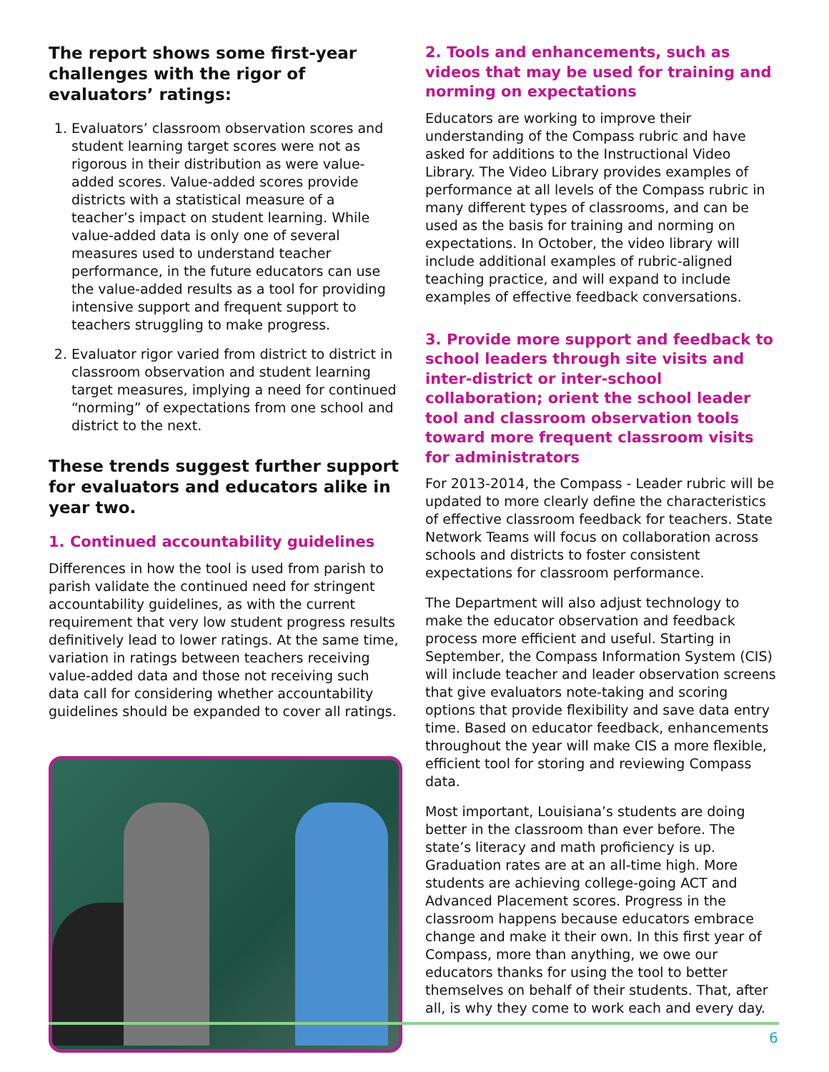The report shows some first-year challenges with the rigor of evaluators’ ratings:
1. Evaluators’ classroom observation scores and student learning target scores were not as rigorous in their distribution as were value-added scores. Value-added scores provide districts with a statistical measure of a teacher’s impact on student learning. While value-added data is only one of several measures used to understand teacher performance, in the future educators can use the value-added results as a tool for providing intensive support and frequent support to teachers struggling to make progress.
2. Evaluator rigor varied from district to district in classroom observation and student learning target measures, implying a need for continued “norming” of expectations from one school and district to the next.
These trends suggest further support for evaluators and educators alike in year two.
1. Continued accountability guidelines
Differences in how the tool is used from parish to parish validate the continued need for stringent accountability guidelines, as with the current requirement that very low student progress results definitively lead to lower ratings. At the same time, variation in ratings between teachers receiving value-added data and those not receiving such data call for considering whether accountability guidelines should be expanded to cover all ratings.
2. Tools and enhancements, such as videos that may be used for training and norming on expectations
Educators are working to improve their understanding of the Compass rubric and have asked for additions to the Instructional Video Library. The Video Library provides examples of performance at all levels of the Compass rubric in many different types of classrooms, and can be used as the basis for training and norming on expectations. In October, the video library will include additional examples of rubric-aligned teaching practice, and will expand to include examples of effective feedback conversations.
3. Provide more support and feedback to school leaders through site visits and inter-district or inter-school collaboration; orient the school leader tool and classroom observation tools toward more frequent classroom visits for administrators
For 2013-2014, the Compass - Leader rubric will be updated to more clearly define the characteristics of effective classroom feedback for teachers. State Network Teams will focus on collaboration across schools and districts to foster consistent expectations for classroom performance.
The Department will also adjust technology to make the educator observation and feedback process more efficient and useful. Starting in September, the Compass Information System (CIS) will include teacher and leader observation screens that give evaluators note-taking and scoring options that provide flexibility and save data entry time. Based on educator feedback, enhancements throughout the year will make CIS a more flexible, efficient tool for storing and reviewing Compass data.
Most important, Louisiana’s students are doing better in the classroom than ever before. The state’s literacy and math proficiency is up. Graduation rates are at an all-time high. More students are achieving college-going ACT and Advanced Placement scores. Progress in the classroom happens because educators embrace change and make it their own. In this first year of Compass, more than anything, we owe our educators thanks for using the tool to better themselves on behalf of their students. That, after all, is why they come to work each and every day.
6